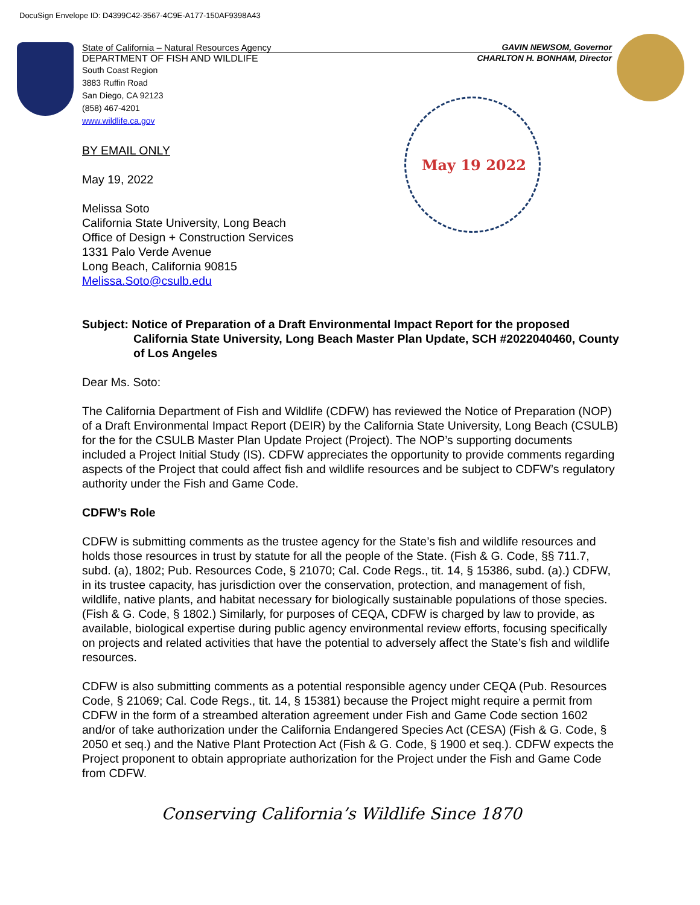DocuSign Envelope ID: D4399C42-3567-4C9E-A177-150AF9398A43
May 19 2022
State of California – Natural Resources Agency GAVIN NEWSOM, Governor
DEPARTMENT OF FISH AND WILDLIFE CHARLTON H. BONHAM, Director
South Coast Region
3883 Ruffin Road
San Diego, CA 92123
(858) 467-4201
www.wildlife.ca.gov
BY EMAIL ONLY
May 19, 2022
Melissa Soto
California State University, Long Beach
Office of Design + Construction Services
1331 Palo Verde Avenue
Long Beach, California 90815
Melissa.Soto@csulb.edu
Subject: Notice of Preparation of a Draft Environmental Impact Report for the proposed California State University, Long Beach Master Plan Update, SCH #2022040460, County of Los Angeles
Dear Ms. Soto:
The California Department of Fish and Wildlife (CDFW) has reviewed the Notice of Preparation (NOP) of a Draft Environmental Impact Report (DEIR) by the California State University, Long Beach (CSULB) for the for the CSULB Master Plan Update Project (Project). The NOP’s supporting documents included a Project Initial Study (IS). CDFW appreciates the opportunity to provide comments regarding aspects of the Project that could affect fish and wildlife resources and be subject to CDFW’s regulatory authority under the Fish and Game Code.
CDFW’s Role
CDFW is submitting comments as the trustee agency for the State’s fish and wildlife resources and holds those resources in trust by statute for all the people of the State. (Fish & G. Code, §§ 711.7, subd. (a), 1802; Pub. Resources Code, § 21070; Cal. Code Regs., tit. 14, § 15386, subd. (a).) CDFW, in its trustee capacity, has jurisdiction over the conservation, protection, and management of fish, wildlife, native plants, and habitat necessary for biologically sustainable populations of those species. (Fish & G. Code, § 1802.) Similarly, for purposes of CEQA, CDFW is charged by law to provide, as available, biological expertise during public agency environmental review efforts, focusing specifically on projects and related activities that have the potential to adversely affect the State’s fish and wildlife resources.
CDFW is also submitting comments as a potential responsible agency under CEQA (Pub. Resources Code, § 21069; Cal. Code Regs., tit. 14, § 15381) because the Project might require a permit from CDFW in the form of a streambed alteration agreement under Fish and Game Code section 1602 and/or of take authorization under the California Endangered Species Act (CESA) (Fish & G. Code, § 2050 et seq.) and the Native Plant Protection Act (Fish & G. Code, § 1900 et seq.). CDFW expects the Project proponent to obtain appropriate authorization for the Project under the Fish and Game Code from CDFW.
Conserving California’s Wildlife Since 1870